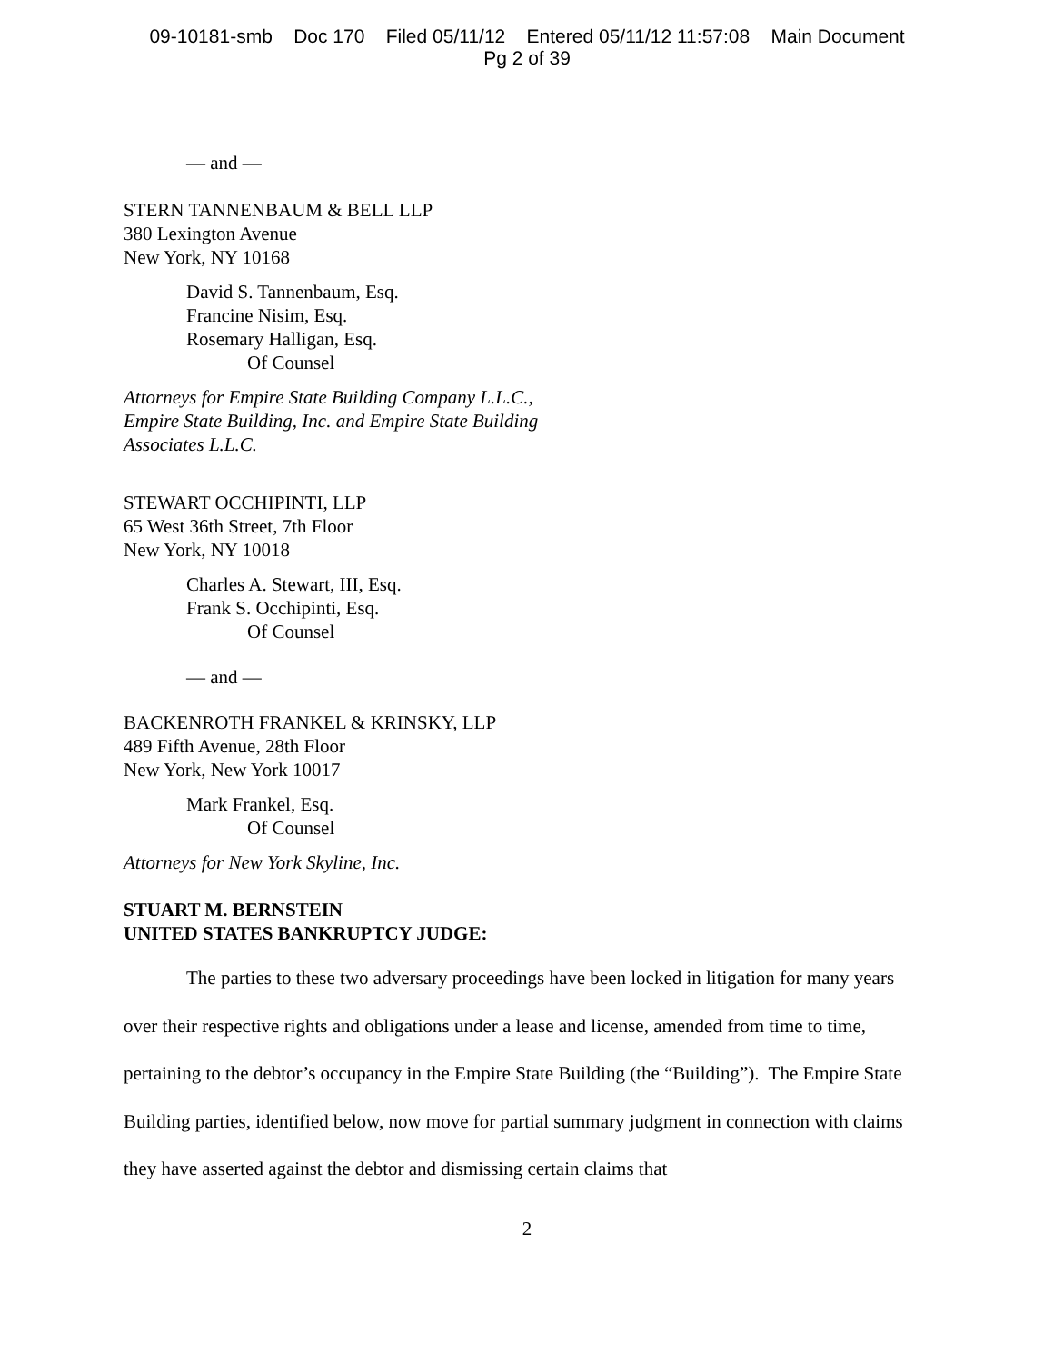09-10181-smb Doc 170 Filed 05/11/12 Entered 05/11/12 11:57:08 Main Document
Pg 2 of 39
— and —
STERN TANNENBAUM & BELL LLP
380 Lexington Avenue
New York, NY 10168
David S. Tannenbaum, Esq.
Francine Nisim, Esq.
Rosemary Halligan, Esq.
Of Counsel
Attorneys for Empire State Building Company L.L.C.,
Empire State Building, Inc. and Empire State Building
Associates L.L.C.
STEWART OCCHIPINTI, LLP
65 West 36th Street, 7th Floor
New York, NY 10018
Charles A. Stewart, III, Esq.
Frank S. Occhipinti, Esq.
Of Counsel
— and —
BACKENROTH FRANKEL & KRINSKY, LLP
489 Fifth Avenue, 28th Floor
New York, New York 10017
Mark Frankel, Esq.
Of Counsel
Attorneys for New York Skyline, Inc.
STUART M. BERNSTEIN
UNITED STATES BANKRUPTCY JUDGE:
The parties to these two adversary proceedings have been locked in litigation for many years over their respective rights and obligations under a lease and license, amended from time to time, pertaining to the debtor’s occupancy in the Empire State Building (the “Building”). The Empire State Building parties, identified below, now move for partial summary judgment in connection with claims they have asserted against the debtor and dismissing certain claims that
2